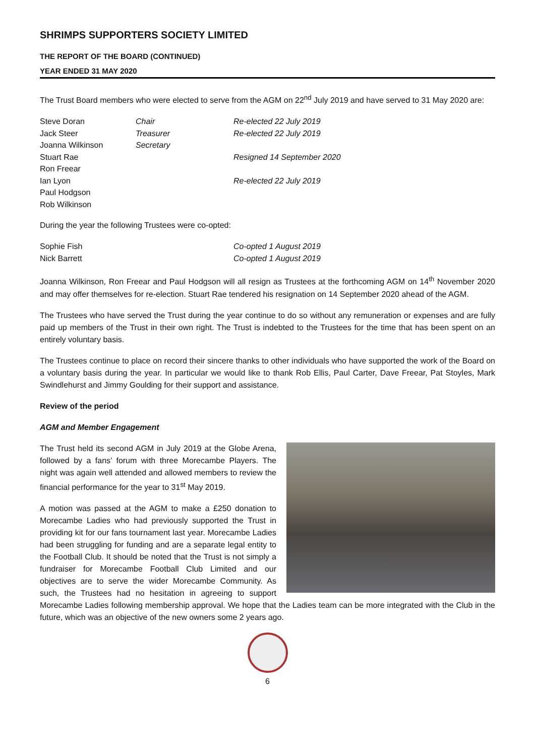SHRIMPS SUPPORTERS SOCIETY LIMITED
THE REPORT OF THE BOARD (CONTINUED)
YEAR ENDED 31 MAY 2020
The Trust Board members who were elected to serve from the AGM on 22<sup>nd</sup> July 2019 and have served to 31 May 2020 are:
| Steve Doran | Chair | Re-elected 22 July 2019 |
| Jack Steer | Treasurer | Re-elected 22 July 2019 |
| Joanna Wilkinson | Secretary | |
| Stuart Rae | | Resigned 14 September 2020 |
| Ron Freear | | |
| Ian Lyon | | Re-elected 22 July 2019 |
| Paul Hodgson | | |
| Rob Wilkinson | | |
During the year the following Trustees were co-opted:
| Sophie Fish | Co-opted 1 August 2019 |
| Nick Barrett | Co-opted 1 August 2019 |
Joanna Wilkinson, Ron Freear and Paul Hodgson will all resign as Trustees at the forthcoming AGM on 14<sup>th</sup> November 2020 and may offer themselves for re-election. Stuart Rae tendered his resignation on 14 September 2020 ahead of the AGM.
The Trustees who have served the Trust during the year continue to do so without any remuneration or expenses and are fully paid up members of the Trust in their own right. The Trust is indebted to the Trustees for the time that has been spent on an entirely voluntary basis.
The Trustees continue to place on record their sincere thanks to other individuals who have supported the work of the Board on a voluntary basis during the year. In particular we would like to thank Rob Ellis, Paul Carter, Dave Freear, Pat Stoyles, Mark Swindlehurst and Jimmy Goulding for their support and assistance.
Review of the period
AGM and Member Engagement
The Trust held its second AGM in July 2019 at the Globe Arena, followed by a fans’ forum with three Morecambe Players. The night was again well attended and allowed members to review the financial performance for the year to 31<sup>st</sup> May 2019.
A motion was passed at the AGM to make a £250 donation to Morecambe Ladies who had previously supported the Trust in providing kit for our fans tournament last year. Morecambe Ladies had been struggling for funding and are a separate legal entity to the Football Club. It should be noted that the Trust is not simply a fundraiser for Morecambe Football Club Limited and our objectives are to serve the wider Morecambe Community. As such, the Trustees had no hesitation in agreeing to support Morecambe Ladies following membership approval. We hope that the Ladies team can be more integrated with the Club in the future, which was an objective of the new owners some 2 years ago.
6